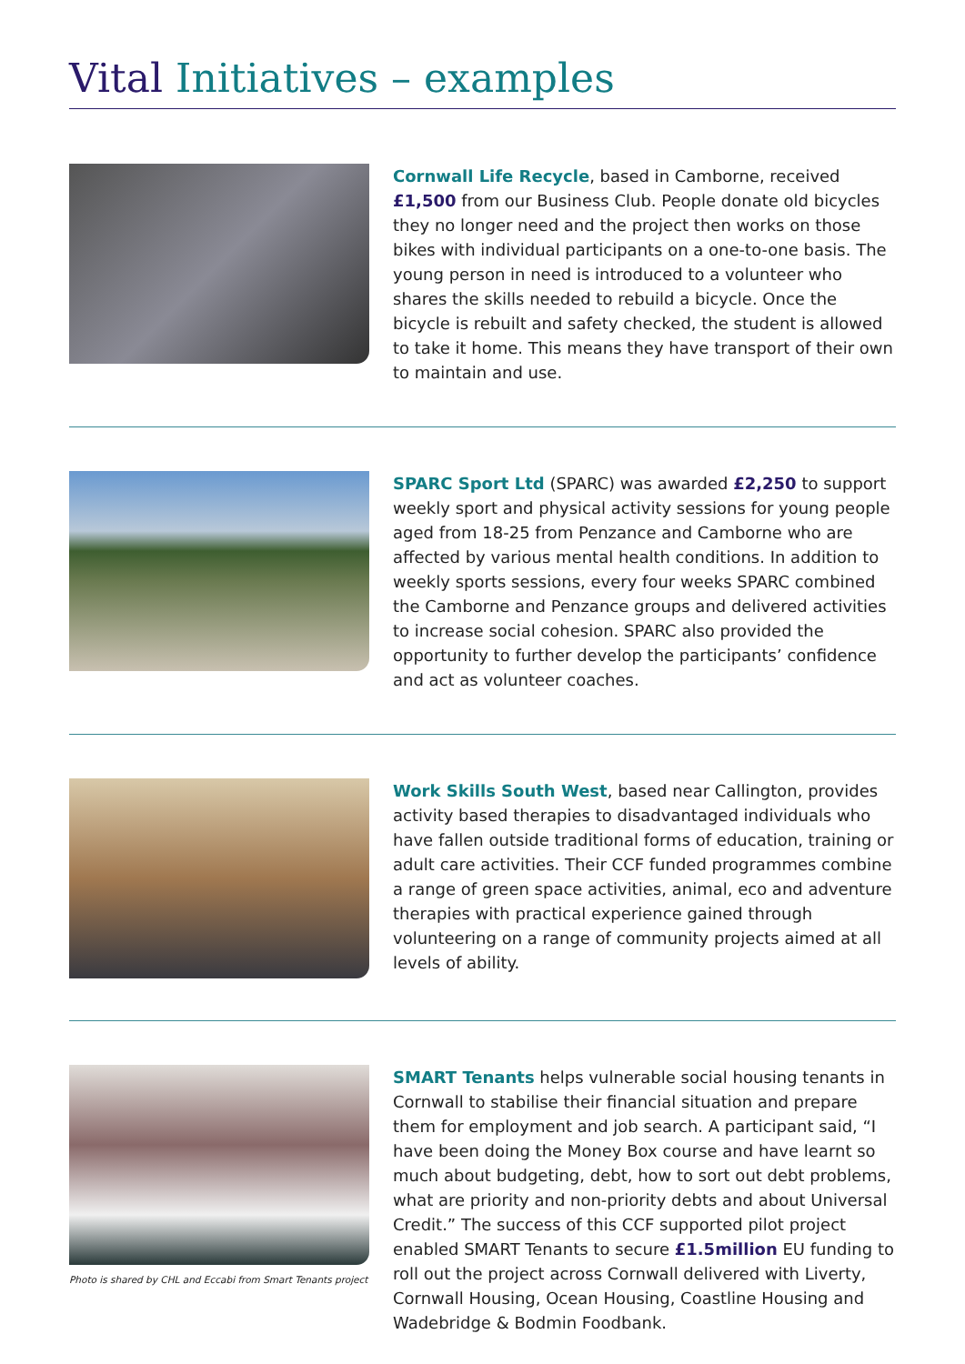Vital Initiatives – examples
Cornwall Life Recycle, based in Camborne, received £1,500 from our Business Club. People donate old bicycles they no longer need and the project then works on those bikes with individual participants on a one-to-one basis. The young person in need is introduced to a volunteer who shares the skills needed to rebuild a bicycle. Once the bicycle is rebuilt and safety checked, the student is allowed to take it home. This means they have transport of their own to maintain and use.
SPARC Sport Ltd (SPARC) was awarded £2,250 to support weekly sport and physical activity sessions for young people aged from 18-25 from Penzance and Camborne who are affected by various mental health conditions. In addition to weekly sports sessions, every four weeks SPARC combined the Camborne and Penzance groups and delivered activities to increase social cohesion. SPARC also provided the opportunity to further develop the participants’ confidence and act as volunteer coaches.
Work Skills South West, based near Callington, provides activity based therapies to disadvantaged individuals who have fallen outside traditional forms of education, training or adult care activities. Their CCF funded programmes combine a range of green space activities, animal, eco and adventure therapies with practical experience gained through volunteering on a range of community projects aimed at all levels of ability.
Photo is shared by CHL and Eccabi from Smart Tenants project
SMART Tenants helps vulnerable social housing tenants in Cornwall to stabilise their financial situation and prepare them for employment and job search. A participant said, “I have been doing the Money Box course and have learnt so much about budgeting, debt, how to sort out debt problems, what are priority and non-priority debts and about Universal Credit.” The success of this CCF supported pilot project enabled SMART Tenants to secure £1.5million EU funding to roll out the project across Cornwall delivered with Liverty, Cornwall Housing, Ocean Housing, Coastline Housing and Wadebridge & Bodmin Foodbank.